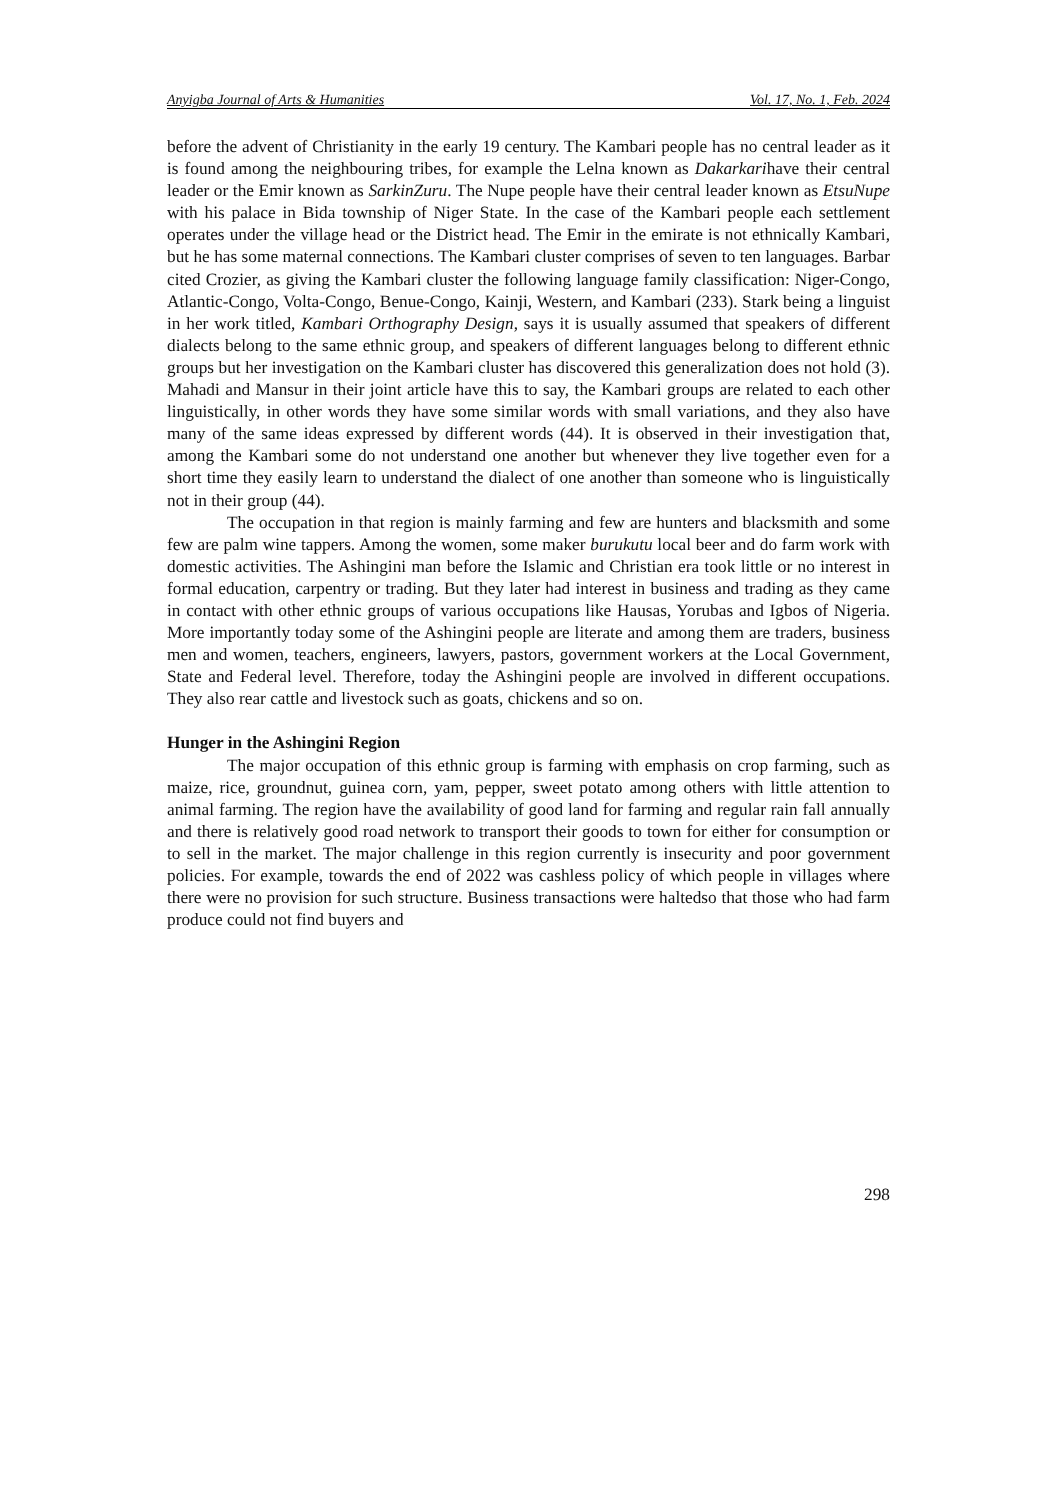Anyigba Journal of Arts & Humanities Vol. 17, No. 1, Feb. 2024
before the advent of Christianity in the early 19 century. The Kambari people has no central leader as it is found among the neighbouring tribes, for example the Lelna known as Dakarkarihave their central leader or the Emir known as SarkinZuru. The Nupe people have their central leader known as EtsuNupe with his palace in Bida township of Niger State. In the case of the Kambari people each settlement operates under the village head or the District head. The Emir in the emirate is not ethnically Kambari, but he has some maternal connections. The Kambari cluster comprises of seven to ten languages. Barbar cited Crozier, as giving the Kambari cluster the following language family classification: Niger-Congo, Atlantic-Congo, Volta-Congo, Benue-Congo, Kainji, Western, and Kambari (233). Stark being a linguist in her work titled, Kambari Orthography Design, says it is usually assumed that speakers of different dialects belong to the same ethnic group, and speakers of different languages belong to different ethnic groups but her investigation on the Kambari cluster has discovered this generalization does not hold (3). Mahadi and Mansur in their joint article have this to say, the Kambari groups are related to each other linguistically, in other words they have some similar words with small variations, and they also have many of the same ideas expressed by different words (44). It is observed in their investigation that, among the Kambari some do not understand one another but whenever they live together even for a short time they easily learn to understand the dialect of one another than someone who is linguistically not in their group (44).
The occupation in that region is mainly farming and few are hunters and blacksmith and some few are palm wine tappers. Among the women, some maker burukutu local beer and do farm work with domestic activities. The Ashingini man before the Islamic and Christian era took little or no interest in formal education, carpentry or trading. But they later had interest in business and trading as they came in contact with other ethnic groups of various occupations like Hausas, Yorubas and Igbos of Nigeria. More importantly today some of the Ashingini people are literate and among them are traders, business men and women, teachers, engineers, lawyers, pastors, government workers at the Local Government, State and Federal level. Therefore, today the Ashingini people are involved in different occupations. They also rear cattle and livestock such as goats, chickens and so on.
Hunger in the Ashingini Region
The major occupation of this ethnic group is farming with emphasis on crop farming, such as maize, rice, groundnut, guinea corn, yam, pepper, sweet potato among others with little attention to animal farming. The region have the availability of good land for farming and regular rain fall annually and there is relatively good road network to transport their goods to town for either for consumption or to sell in the market. The major challenge in this region currently is insecurity and poor government policies. For example, towards the end of 2022 was cashless policy of which people in villages where there were no provision for such structure. Business transactions were haltedso that those who had farm produce could not find buyers and
298